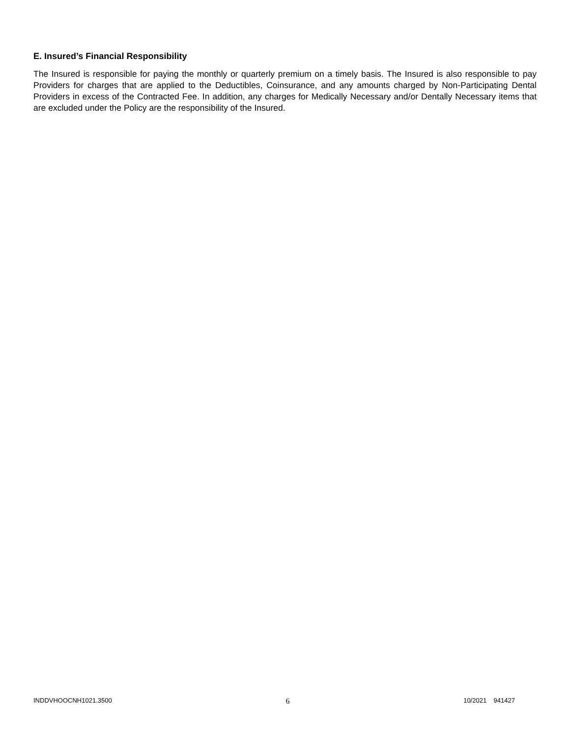E. Insured’s Financial Responsibility
The Insured is responsible for paying the monthly or quarterly premium on a timely basis. The Insured is also responsible to pay Providers for charges that are applied to the Deductibles, Coinsurance, and any amounts charged by Non-Participating Dental Providers in excess of the Contracted Fee. In addition, any charges for Medically Necessary and/or Dentally Necessary items that are excluded under the Policy are the responsibility of the Insured.
INDDVHOOCNH1021.3500 6 10/2021 941427